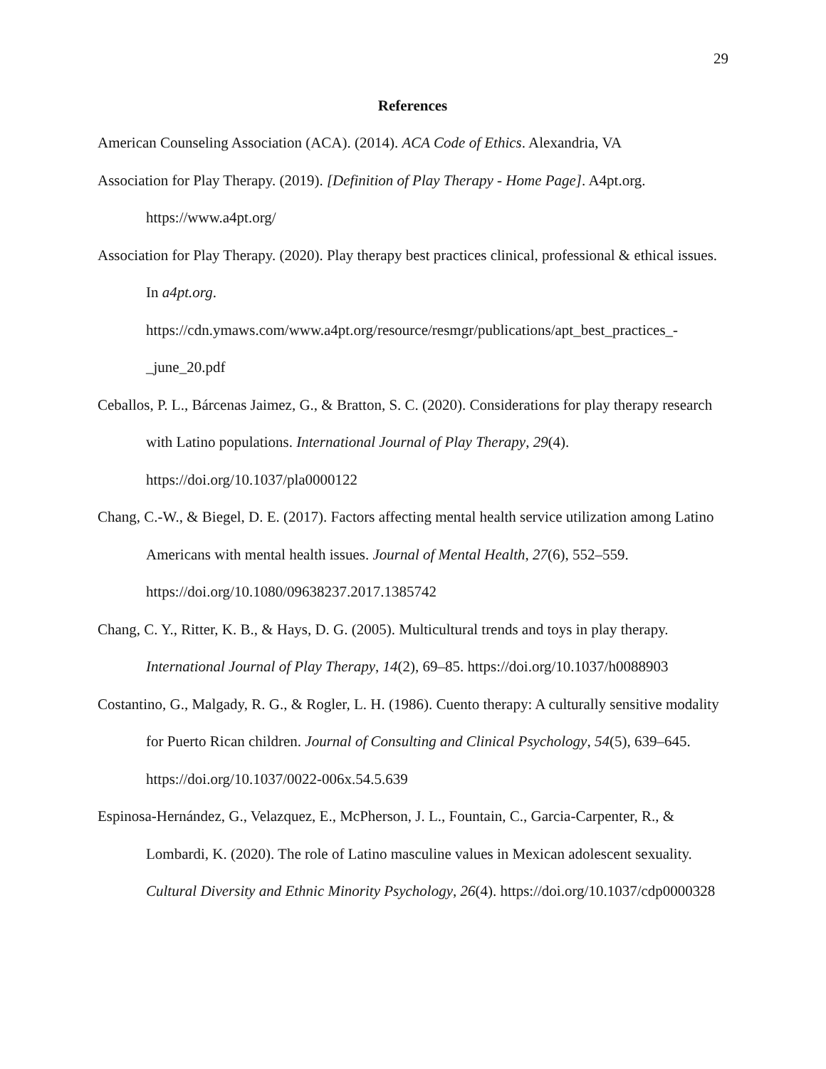29
References
American Counseling Association (ACA). (2014). ACA Code of Ethics. Alexandria, VA
Association for Play Therapy. (2019). [Definition of Play Therapy - Home Page]. A4pt.org. https://www.a4pt.org/
Association for Play Therapy. (2020). Play therapy best practices clinical, professional & ethical issues. In a4pt.org.
https://cdn.ymaws.com/www.a4pt.org/resource/resmgr/publications/apt_best_practices_-_june_20.pdf
Ceballos, P. L., Bárcenas Jaimez, G., & Bratton, S. C. (2020). Considerations for play therapy research with Latino populations. International Journal of Play Therapy, 29(4). https://doi.org/10.1037/pla0000122
Chang, C.-W., & Biegel, D. E. (2017). Factors affecting mental health service utilization among Latino Americans with mental health issues. Journal of Mental Health, 27(6), 552–559. https://doi.org/10.1080/09638237.2017.1385742
Chang, C. Y., Ritter, K. B., & Hays, D. G. (2005). Multicultural trends and toys in play therapy. International Journal of Play Therapy, 14(2), 69–85. https://doi.org/10.1037/h0088903
Costantino, G., Malgady, R. G., & Rogler, L. H. (1986). Cuento therapy: A culturally sensitive modality for Puerto Rican children. Journal of Consulting and Clinical Psychology, 54(5), 639–645. https://doi.org/10.1037/0022-006x.54.5.639
Espinosa-Hernández, G., Velazquez, E., McPherson, J. L., Fountain, C., Garcia-Carpenter, R., & Lombardi, K. (2020). The role of Latino masculine values in Mexican adolescent sexuality. Cultural Diversity and Ethnic Minority Psychology, 26(4). https://doi.org/10.1037/cdp0000328